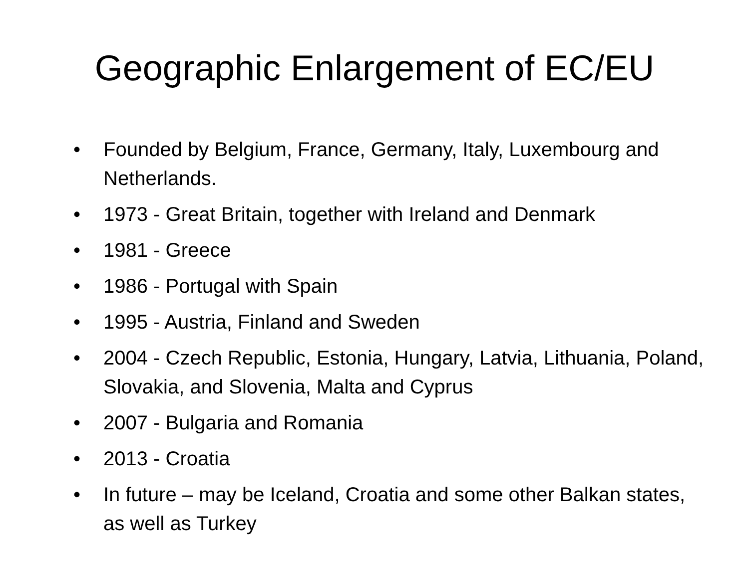Geographic Enlargement of EC/EU
• Founded by Belgium, France, Germany, Italy, Luxembourg and Netherlands.
• 1973 - Great Britain, together with Ireland and Denmark
• 1981 - Greece
• 1986 - Portugal with Spain
• 1995 - Austria, Finland and Sweden
• 2004 - Czech Republic, Estonia, Hungary, Latvia, Lithuania, Poland, Slovakia, and Slovenia, Malta and Cyprus
• 2007 - Bulgaria and Romania
• 2013 - Croatia
• In future – may be Iceland, Croatia and some other Balkan states, as well as Turkey